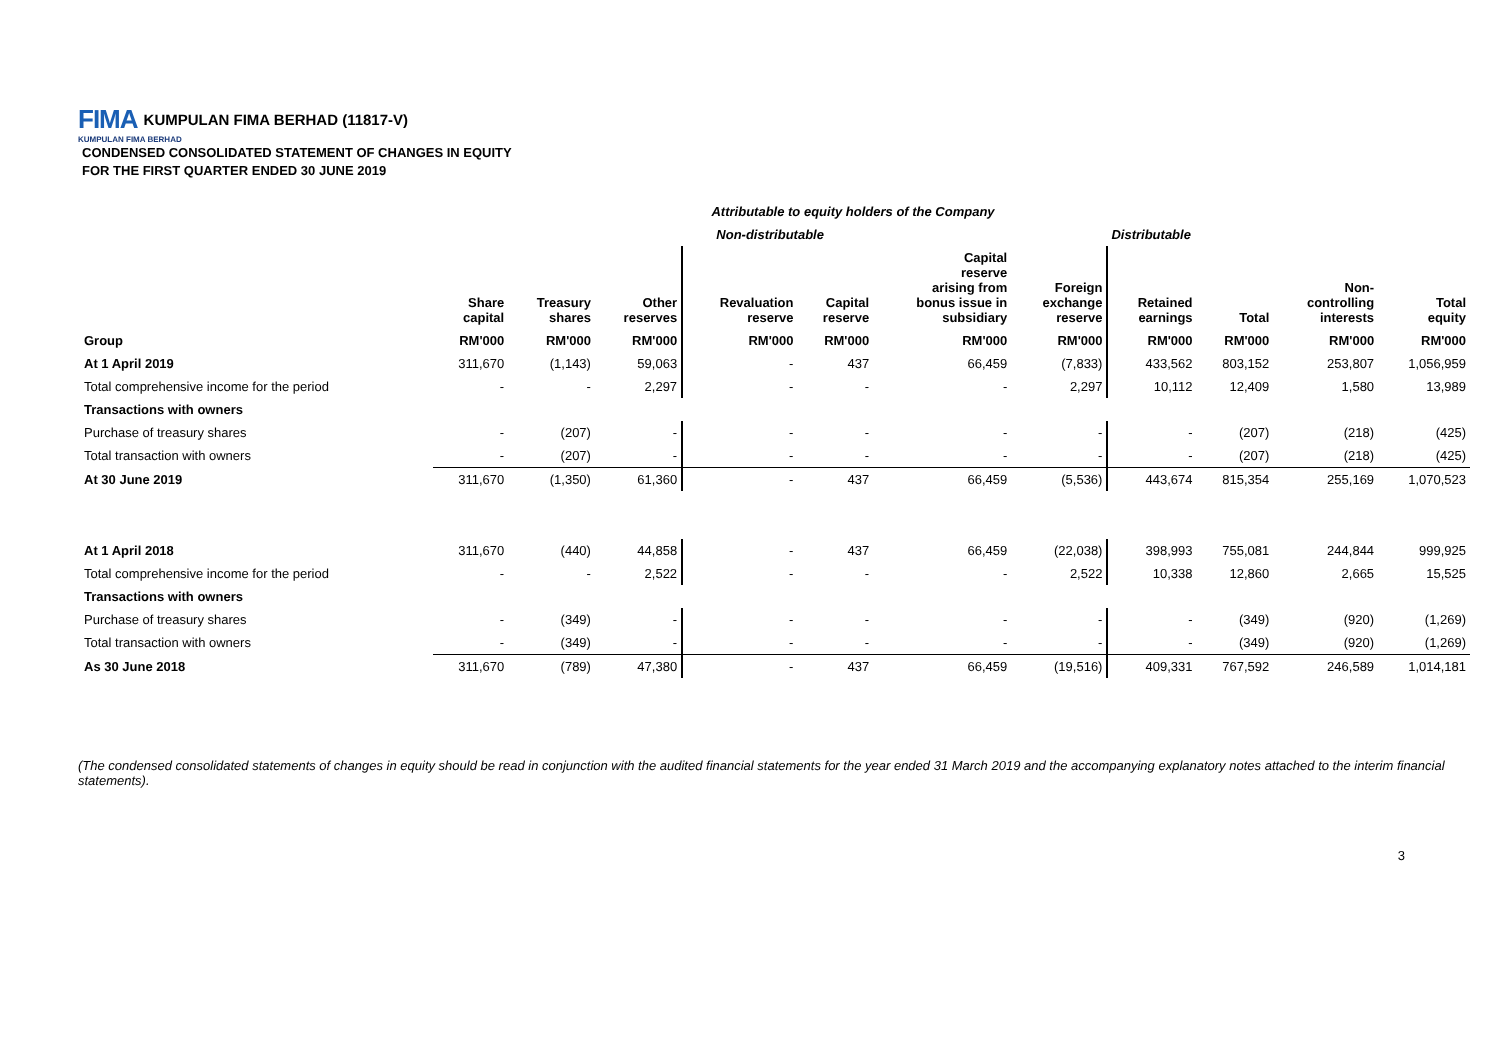FIMA KUMPULAN FIMA BERHAD (11817-V)
KUMPULAN FIMA BERHAD
CONDENSED CONSOLIDATED STATEMENT OF CHANGES IN EQUITY
FOR THE FIRST QUARTER ENDED 30 JUNE 2019
| | Attributable to equity holders of the Company | | | | | | | | | | |
| | Non-distributable | | | | | | | Distributable | | | |
| | Share capital | Treasury shares | Other reserves | Revaluation reserve | Capital reserve | Capital reserve arising from bonus issue in subsidiary | Foreign exchange reserve | Retained earnings | Total | Non- controlling interests | Total equity |
| Group | RM'000 | RM'000 | RM'000 | RM'000 | RM'000 | RM'000 | RM'000 | RM'000 | RM'000 | RM'000 | RM'000 |
| At 1 April 2019 | 311,670 | (1,143) | 59,063 | - | 437 | 66,459 | (7,833) | 433,562 | 803,152 | 253,807 | 1,056,959 |
| Total comprehensive income for the period | - | - | 2,297 | - | - | - | 2,297 | 10,112 | 12,409 | 1,580 | 13,989 |
| Transactions with owners | | | | | | | | | | | |
| Purchase of treasury shares | - | (207) | - | - | - | - | - | - | (207) | (218) | (425) |
| Total transaction with owners | - | (207) | - | - | - | - | - | - | (207) | (218) | (425) |
| At 30 June 2019 | 311,670 | (1,350) | 61,360 | - | 437 | 66,459 | (5,536) | 443,674 | 815,354 | 255,169 | 1,070,523 |
| At 1 April 2018 | 311,670 | (440) | 44,858 | - | 437 | 66,459 | (22,038) | 398,993 | 755,081 | 244,844 | 999,925 |
| Total comprehensive income for the period | - | - | 2,522 | - | - | - | 2,522 | 10,338 | 12,860 | 2,665 | 15,525 |
| Transactions with owners | | | | | | | | | | | |
| Purchase of treasury shares | - | (349) | - | - | - | - | - | - | (349) | (920) | (1,269) |
| Total transaction with owners | - | (349) | - | - | - | - | - | - | (349) | (920) | (1,269) |
| As 30 June 2018 | 311,670 | (789) | 47,380 | - | 437 | 66,459 | (19,516) | 409,331 | 767,592 | 246,589 | 1,014,181 |
(The condensed consolidated statements of changes in equity should be read in conjunction with the audited financial statements for the year ended 31 March 2019 and the accompanying explanatory notes attached to the interim financial statements).
3